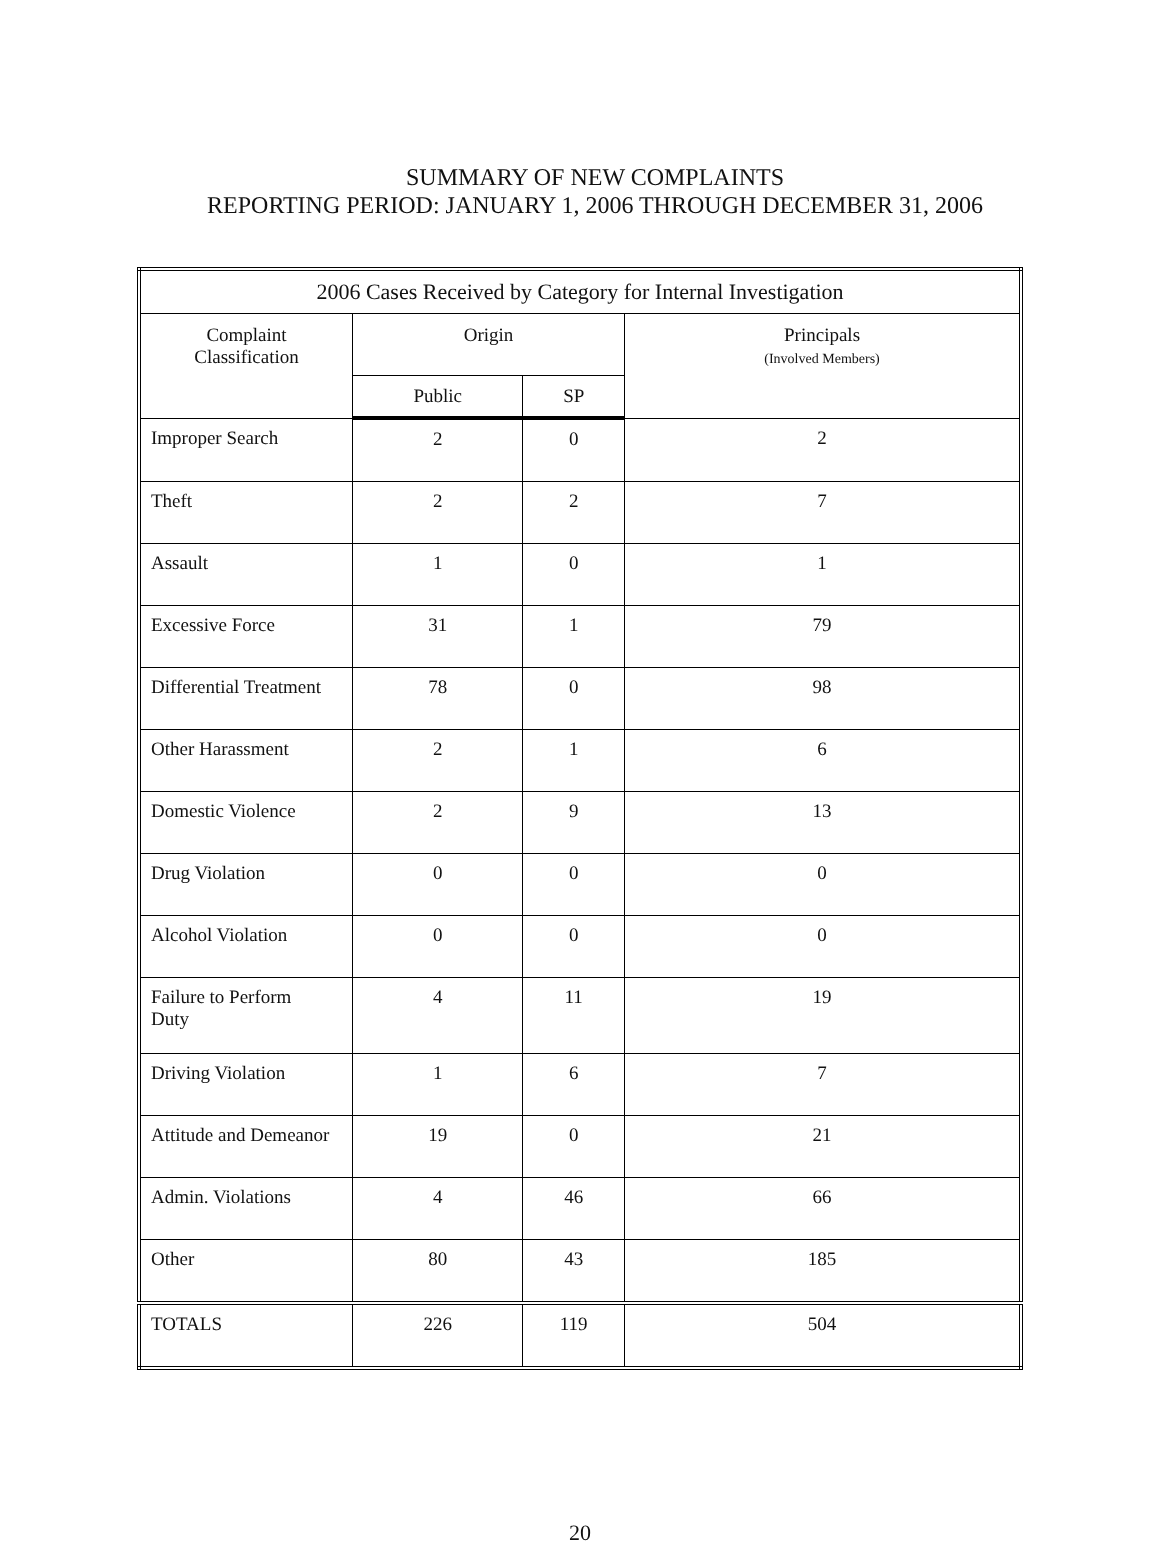SUMMARY OF NEW COMPLAINTS
REPORTING PERIOD: JANUARY 1, 2006 THROUGH DECEMBER 31, 2006
| 2006 Cases Received by Category for Internal Investigation | | | |
| --- | --- | --- | --- |
| Complaint Classification | Origin | | Principals (Involved Members) |
| | Public | SP | |
| Improper Search | 2 | 0 | 2 |
| Theft | 2 | 2 | 7 |
| Assault | 1 | 0 | 1 |
| Excessive Force | 31 | 1 | 79 |
| Differential Treatment | 78 | 0 | 98 |
| Other Harassment | 2 | 1 | 6 |
| Domestic Violence | 2 | 9 | 13 |
| Drug Violation | 0 | 0 | 0 |
| Alcohol Violation | 0 | 0 | 0 |
| Failure to Perform Duty | 4 | 11 | 19 |
| Driving Violation | 1 | 6 | 7 |
| Attitude and Demeanor | 19 | 0 | 21 |
| Admin. Violations | 4 | 46 | 66 |
| Other | 80 | 43 | 185 |
| TOTALS | 226 | 119 | 504 |
20